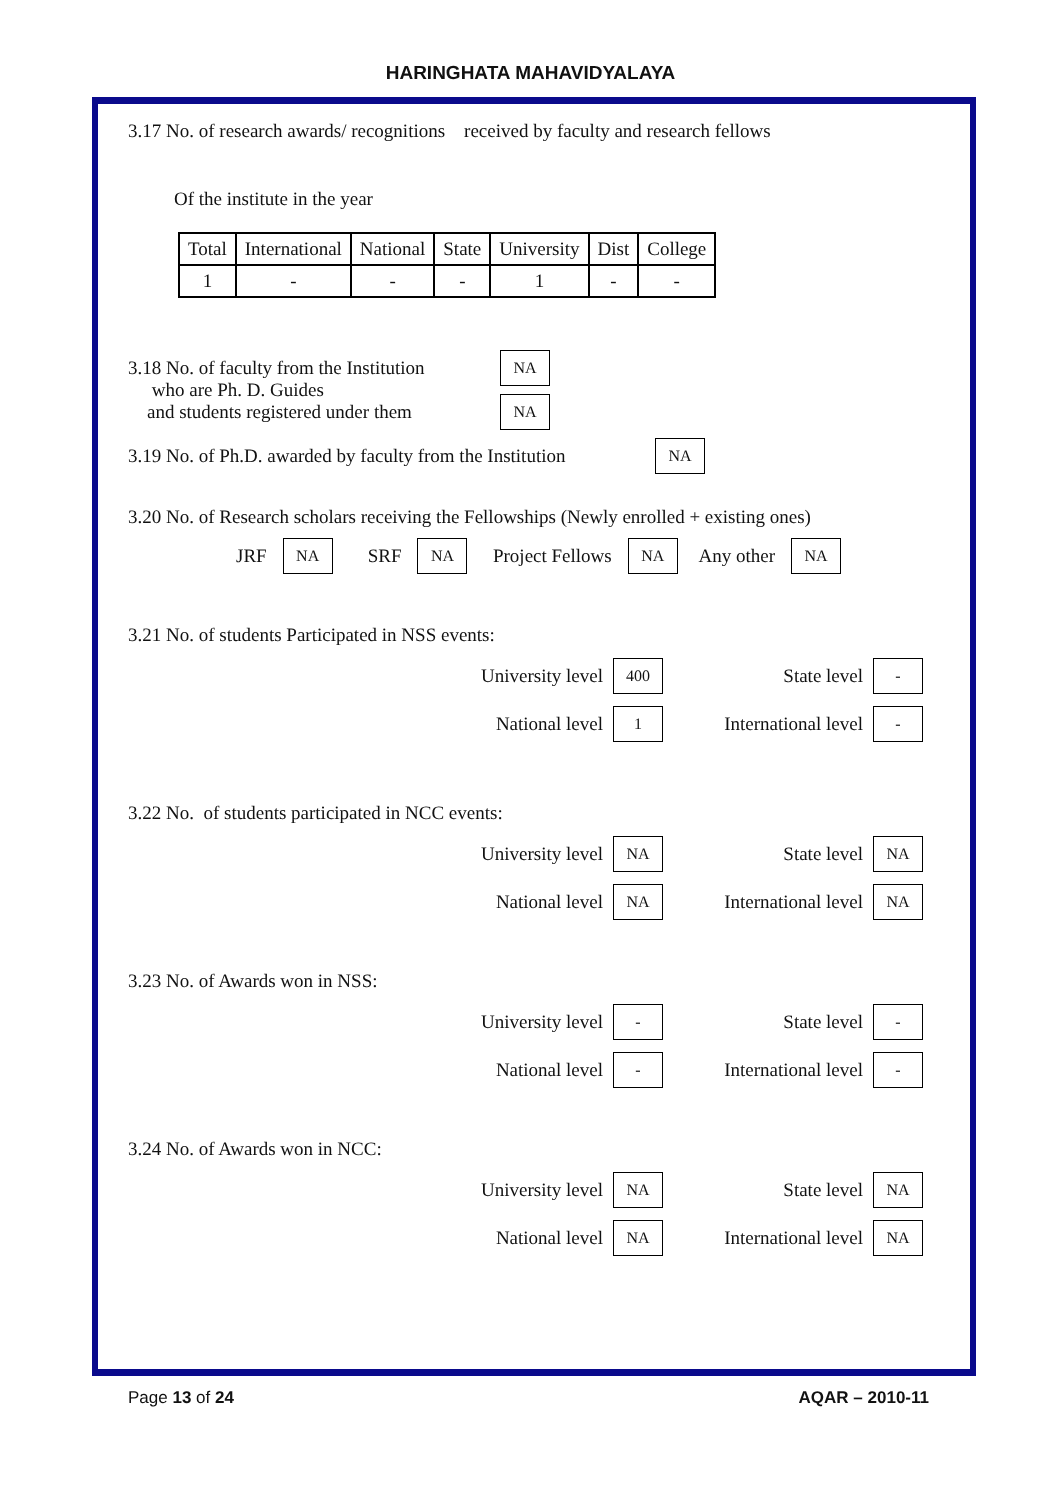HARINGHATA MAHAVIDYALAYA
3.17 No. of research awards/ recognitions received by faculty and research fellows
Of the institute in the year
| Total | International | National | State | University | Dist | College |
| --- | --- | --- | --- | --- | --- | --- |
| 1 | - | - | - | 1 | - | - |
3.18 No. of faculty from the Institution
who are Ph. D. Guides
and students registered under them
NA
NA
3.19 No. of Ph.D. awarded by faculty from the Institution NA
3.20 No. of Research scholars receiving the Fellowships (Newly enrolled + existing ones)
JRF NA SRF NA Project Fellows NA Any other NA
3.21 No. of students Participated in NSS events:
University level 400 State level -
National level 1 International level -
3.22 No. of students participated in NCC events:
University level NA State level NA
National level NA International level NA
3.23 No. of Awards won in NSS:
University level - State level -
National level - International level -
3.24 No. of Awards won in NCC:
University level NA State level NA
National level NA International level NA
Page 13 of 24 AQAR – 2010-11